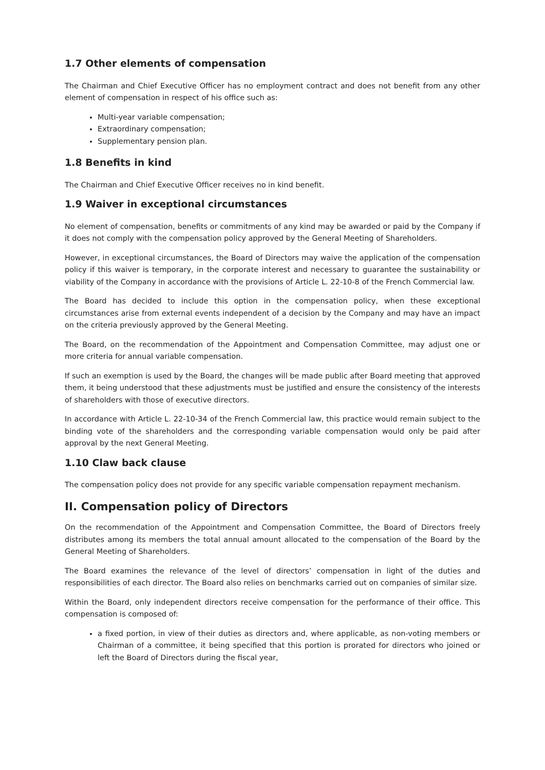1.7 Other elements of compensation
The Chairman and Chief Executive Officer has no employment contract and does not benefit from any other element of compensation in respect of his office such as:
Multi-year variable compensation;
Extraordinary compensation;
Supplementary pension plan.
1.8 Benefits in kind
The Chairman and Chief Executive Officer receives no in kind benefit.
1.9 Waiver in exceptional circumstances
No element of compensation, benefits or commitments of any kind may be awarded or paid by the Company if it does not comply with the compensation policy approved by the General Meeting of Shareholders.
However, in exceptional circumstances, the Board of Directors may waive the application of the compensation policy if this waiver is temporary, in the corporate interest and necessary to guarantee the sustainability or viability of the Company in accordance with the provisions of Article L. 22-10-8 of the French Commercial law.
The Board has decided to include this option in the compensation policy, when these exceptional circumstances arise from external events independent of a decision by the Company and may have an impact on the criteria previously approved by the General Meeting.
The Board, on the recommendation of the Appointment and Compensation Committee, may adjust one or more criteria for annual variable compensation.
If such an exemption is used by the Board, the changes will be made public after Board meeting that approved them, it being understood that these adjustments must be justified and ensure the consistency of the interests of shareholders with those of executive directors.
In accordance with Article L. 22-10-34 of the French Commercial law, this practice would remain subject to the binding vote of the shareholders and the corresponding variable compensation would only be paid after approval by the next General Meeting.
1.10 Claw back clause
The compensation policy does not provide for any specific variable compensation repayment mechanism.
II. Compensation policy of Directors
On the recommendation of the Appointment and Compensation Committee, the Board of Directors freely distributes among its members the total annual amount allocated to the compensation of the Board by the General Meeting of Shareholders.
The Board examines the relevance of the level of directors’ compensation in light of the duties and responsibilities of each director. The Board also relies on benchmarks carried out on companies of similar size.
Within the Board, only independent directors receive compensation for the performance of their office. This compensation is composed of:
a fixed portion, in view of their duties as directors and, where applicable, as non-voting members or Chairman of a committee, it being specified that this portion is prorated for directors who joined or left the Board of Directors during the fiscal year,